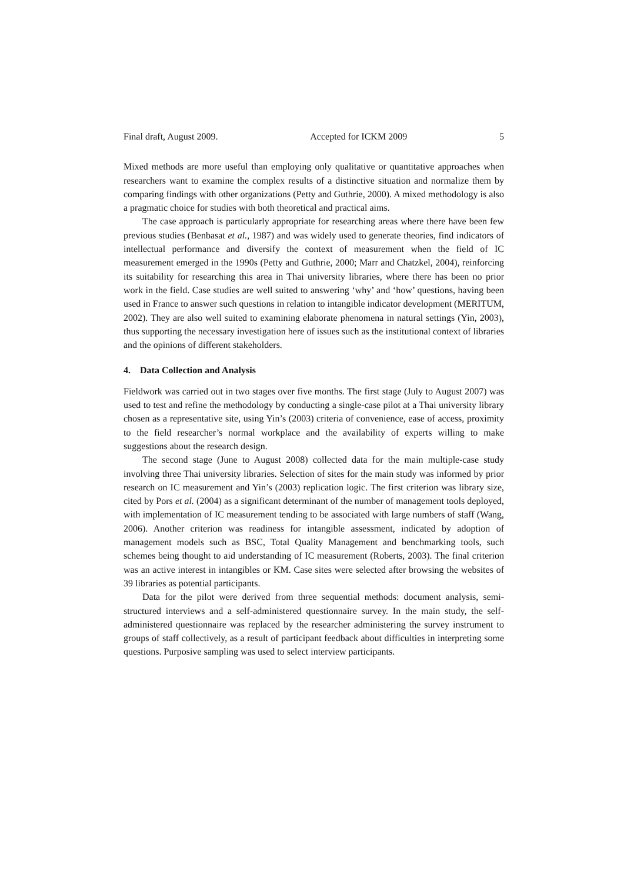Final draft, August 2009. Accepted for ICKM 2009 5
Mixed methods are more useful than employing only qualitative or quantitative approaches when researchers want to examine the complex results of a distinctive situation and normalize them by comparing findings with other organizations (Petty and Guthrie, 2000). A mixed methodology is also a pragmatic choice for studies with both theoretical and practical aims.
The case approach is particularly appropriate for researching areas where there have been few previous studies (Benbasat et al., 1987) and was widely used to generate theories, find indicators of intellectual performance and diversify the context of measurement when the field of IC measurement emerged in the 1990s (Petty and Guthrie, 2000; Marr and Chatzkel, 2004), reinforcing its suitability for researching this area in Thai university libraries, where there has been no prior work in the field. Case studies are well suited to answering ‘why’ and ‘how’ questions, having been used in France to answer such questions in relation to intangible indicator development (MERITUM, 2002). They are also well suited to examining elaborate phenomena in natural settings (Yin, 2003), thus supporting the necessary investigation here of issues such as the institutional context of libraries and the opinions of different stakeholders.
4. Data Collection and Analysis
Fieldwork was carried out in two stages over five months. The first stage (July to August 2007) was used to test and refine the methodology by conducting a single-case pilot at a Thai university library chosen as a representative site, using Yin’s (2003) criteria of convenience, ease of access, proximity to the field researcher’s normal workplace and the availability of experts willing to make suggestions about the research design.
The second stage (June to August 2008) collected data for the main multiple-case study involving three Thai university libraries. Selection of sites for the main study was informed by prior research on IC measurement and Yin’s (2003) replication logic. The first criterion was library size, cited by Pors et al. (2004) as a significant determinant of the number of management tools deployed, with implementation of IC measurement tending to be associated with large numbers of staff (Wang, 2006). Another criterion was readiness for intangible assessment, indicated by adoption of management models such as BSC, Total Quality Management and benchmarking tools, such schemes being thought to aid understanding of IC measurement (Roberts, 2003). The final criterion was an active interest in intangibles or KM. Case sites were selected after browsing the websites of 39 libraries as potential participants.
Data for the pilot were derived from three sequential methods: document analysis, semi-structured interviews and a self-administered questionnaire survey. In the main study, the self-administered questionnaire was replaced by the researcher administering the survey instrument to groups of staff collectively, as a result of participant feedback about difficulties in interpreting some questions. Purposive sampling was used to select interview participants.